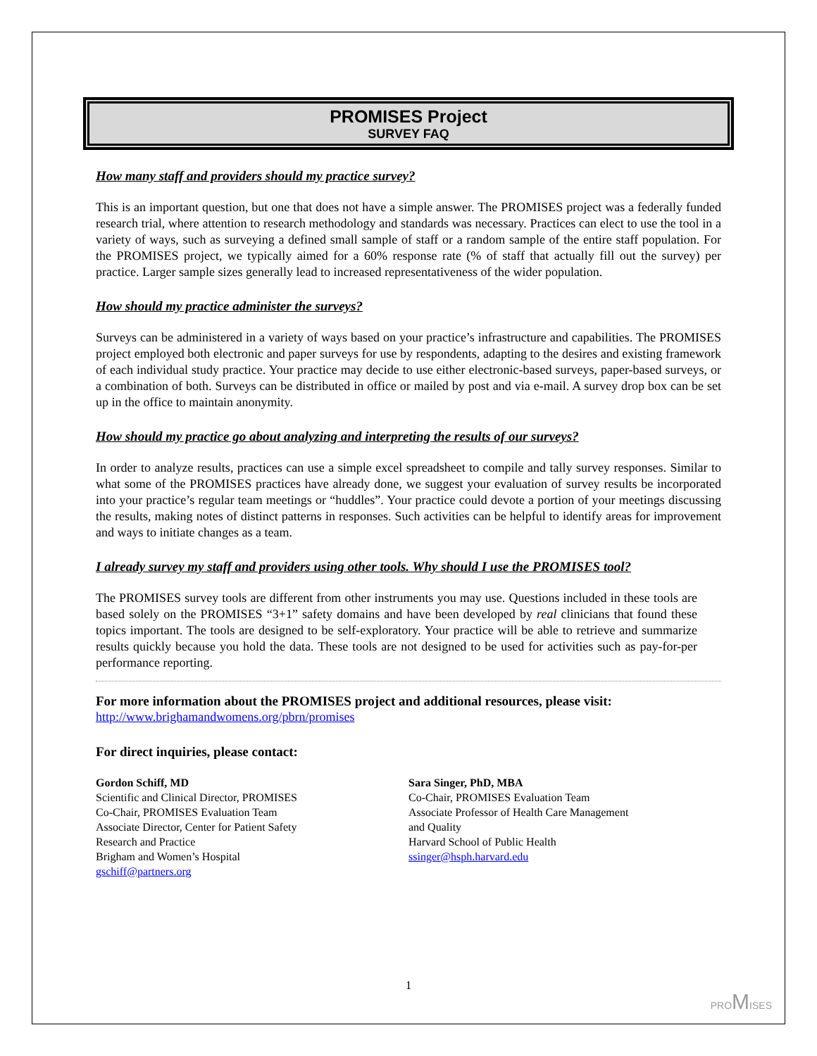PROMISES Project
SURVEY FAQ
How many staff and providers should my practice survey?
This is an important question, but one that does not have a simple answer. The PROMISES project was a federally funded research trial, where attention to research methodology and standards was necessary. Practices can elect to use the tool in a variety of ways, such as surveying a defined small sample of staff or a random sample of the entire staff population. For the PROMISES project, we typically aimed for a 60% response rate (% of staff that actually fill out the survey) per practice. Larger sample sizes generally lead to increased representativeness of the wider population.
How should my practice administer the surveys?
Surveys can be administered in a variety of ways based on your practice’s infrastructure and capabilities. The PROMISES project employed both electronic and paper surveys for use by respondents, adapting to the desires and existing framework of each individual study practice. Your practice may decide to use either electronic-based surveys, paper-based surveys, or a combination of both. Surveys can be distributed in office or mailed by post and via e-mail. A survey drop box can be set up in the office to maintain anonymity.
How should my practice go about analyzing and interpreting the results of our surveys?
In order to analyze results, practices can use a simple excel spreadsheet to compile and tally survey responses. Similar to what some of the PROMISES practices have already done, we suggest your evaluation of survey results be incorporated into your practice’s regular team meetings or “huddles”. Your practice could devote a portion of your meetings discussing the results, making notes of distinct patterns in responses. Such activities can be helpful to identify areas for improvement and ways to initiate changes as a team.
I already survey my staff and providers using other tools. Why should I use the PROMISES tool?
The PROMISES survey tools are different from other instruments you may use. Questions included in these tools are based solely on the PROMISES “3+1” safety domains and have been developed by real clinicians that found these topics important. The tools are designed to be self-exploratory. Your practice will be able to retrieve and summarize results quickly because you hold the data. These tools are not designed to be used for activities such as pay-for-per performance reporting.
For more information about the PROMISES project and additional resources, please visit:
http://www.brighamandwomens.org/pbrn/promises
For direct inquiries, please contact:
Gordon Schiff, MD
Scientific and Clinical Director, PROMISES
Co-Chair, PROMISES Evaluation Team
Associate Director, Center for Patient Safety
Research and Practice
Brigham and Women’s Hospital
gschiff@partners.org
Sara Singer, PhD, MBA
Co-Chair, PROMISES Evaluation Team
Associate Professor of Health Care Management
and Quality
Harvard School of Public Health
ssinger@hsph.harvard.edu
1
PROMISES